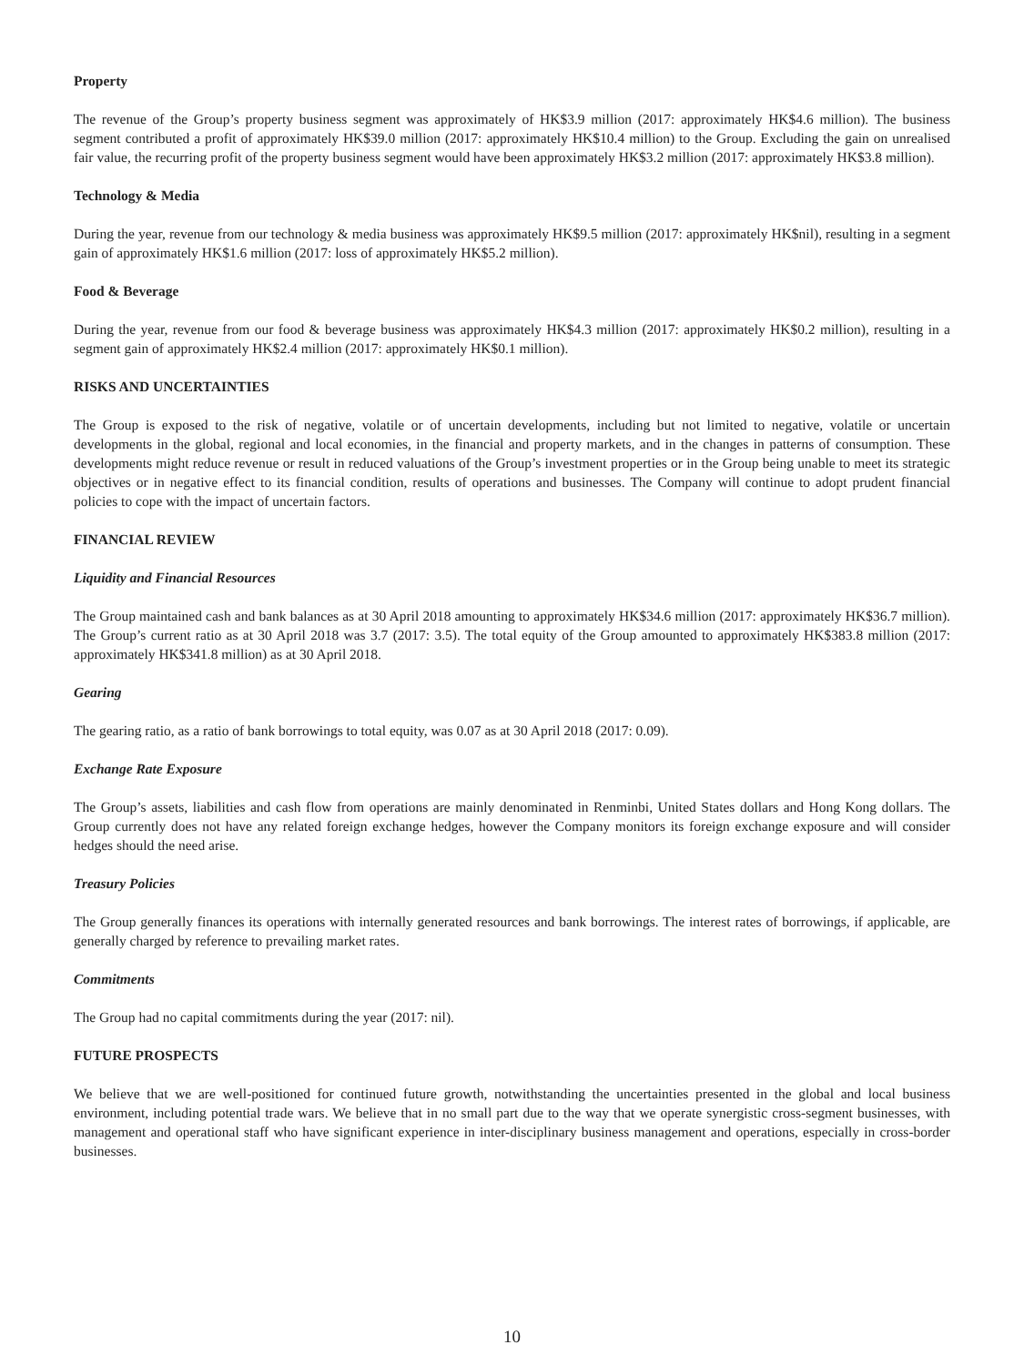Property
The revenue of the Group’s property business segment was approximately of HK$3.9 million (2017: approximately HK$4.6 million). The business segment contributed a profit of approximately HK$39.0 million (2017: approximately HK$10.4 million) to the Group. Excluding the gain on unrealised fair value, the recurring profit of the property business segment would have been approximately HK$3.2 million (2017: approximately HK$3.8 million).
Technology & Media
During the year, revenue from our technology & media business was approximately HK$9.5 million (2017: approximately HK$nil), resulting in a segment gain of approximately HK$1.6 million (2017: loss of approximately HK$5.2 million).
Food & Beverage
During the year, revenue from our food & beverage business was approximately HK$4.3 million (2017: approximately HK$0.2 million), resulting in a segment gain of approximately HK$2.4 million (2017: approximately HK$0.1 million).
RISKS AND UNCERTAINTIES
The Group is exposed to the risk of negative, volatile or of uncertain developments, including but not limited to negative, volatile or uncertain developments in the global, regional and local economies, in the financial and property markets, and in the changes in patterns of consumption. These developments might reduce revenue or result in reduced valuations of the Group’s investment properties or in the Group being unable to meet its strategic objectives or in negative effect to its financial condition, results of operations and businesses. The Company will continue to adopt prudent financial policies to cope with the impact of uncertain factors.
FINANCIAL REVIEW
Liquidity and Financial Resources
The Group maintained cash and bank balances as at 30 April 2018 amounting to approximately HK$34.6 million (2017: approximately HK$36.7 million). The Group’s current ratio as at 30 April 2018 was 3.7 (2017: 3.5). The total equity of the Group amounted to approximately HK$383.8 million (2017: approximately HK$341.8 million) as at 30 April 2018.
Gearing
The gearing ratio, as a ratio of bank borrowings to total equity, was 0.07 as at 30 April 2018 (2017: 0.09).
Exchange Rate Exposure
The Group’s assets, liabilities and cash flow from operations are mainly denominated in Renminbi, United States dollars and Hong Kong dollars. The Group currently does not have any related foreign exchange hedges, however the Company monitors its foreign exchange exposure and will consider hedges should the need arise.
Treasury Policies
The Group generally finances its operations with internally generated resources and bank borrowings. The interest rates of borrowings, if applicable, are generally charged by reference to prevailing market rates.
Commitments
The Group had no capital commitments during the year (2017: nil).
FUTURE PROSPECTS
We believe that we are well-positioned for continued future growth, notwithstanding the uncertainties presented in the global and local business environment, including potential trade wars. We believe that in no small part due to the way that we operate synergistic cross-segment businesses, with management and operational staff who have significant experience in inter-disciplinary business management and operations, especially in cross-border businesses.
10